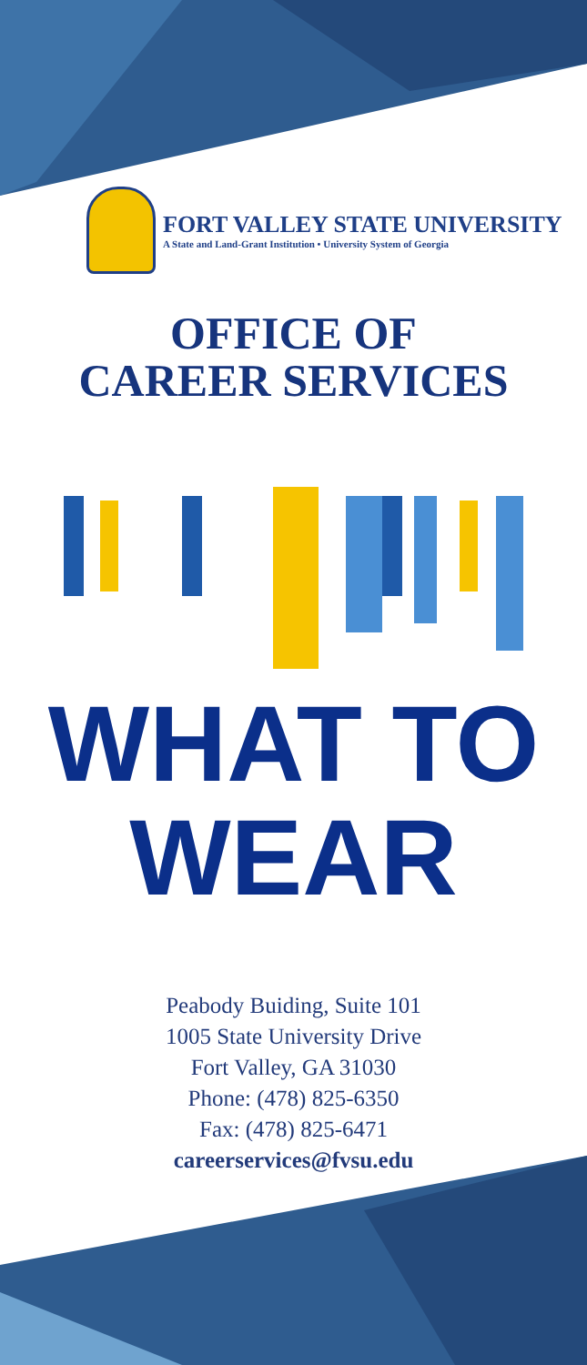FORT VALLEY STATE UNIVERSITY
A State and Land-Grant Institution • University System of Georgia
OFFICE OF
CAREER SERVICES
WHAT TO
WEAR
Peabody Buiding, Suite 101
1005 State University Drive
Fort Valley, GA 31030
Phone: (478) 825-6350
Fax: (478) 825-6471
careerservices@fvsu.edu